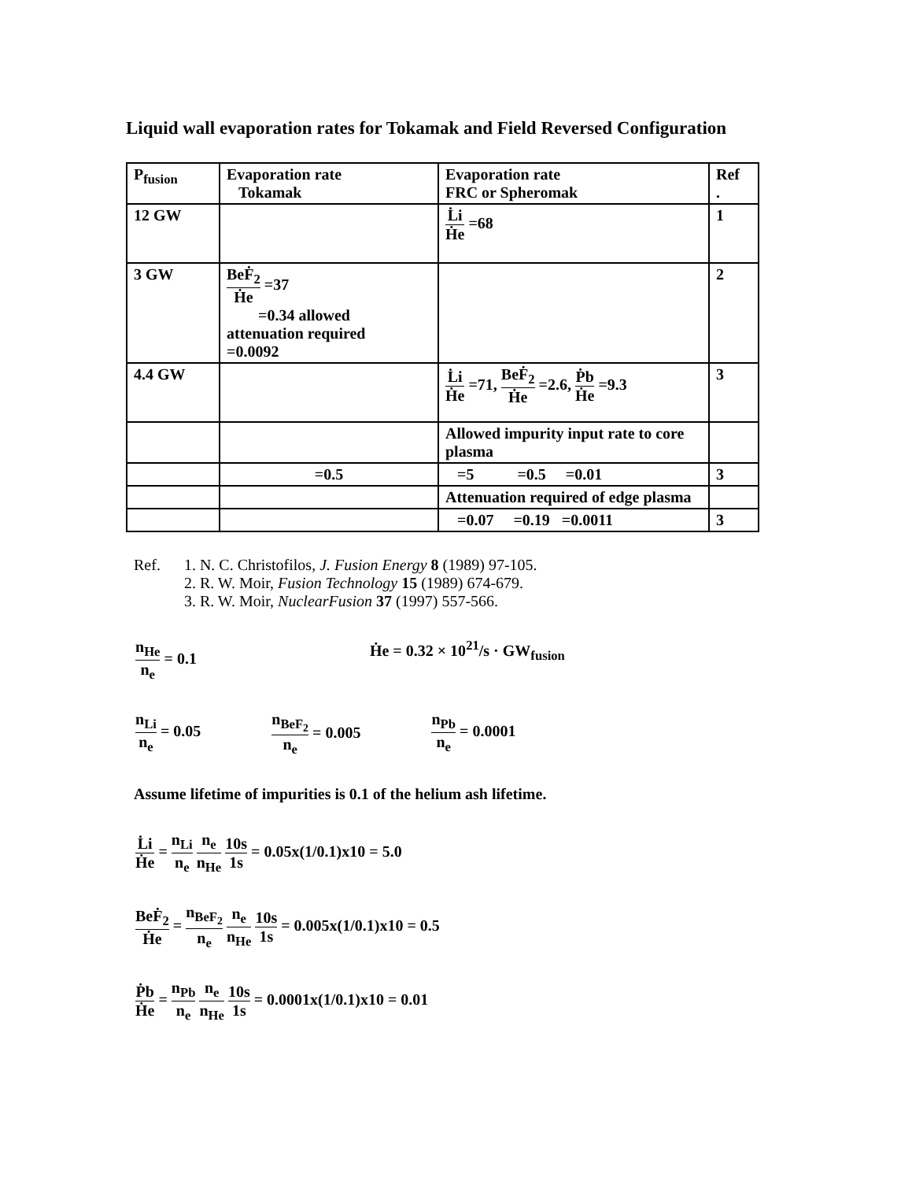Liquid wall evaporation rates for Tokamak and Field Reversed Configuration
| P<sub>fusion</sub> | Evaporation rate Tokamak | Evaporation rate FRC or Spheromak | Ref . |
| --- | --- | --- | --- |
| 12 GW | | L̇i Ḣe =68 | 1 |
| 3 GW | BeḞ<sub>2</sub> Ḣe =37 =0.34 allowed attenuation required =0.0092 | | 2 |
| 4.4 GW | | L̇i Ḣe =71, BeḞ<sub>2</sub> Ḣe =2.6, Ṗb Ḣe =9.3 | 3 |
| | | Allowed impurity input rate to core plasma | |
| | =0.5 | =5 =0.5 =0.01 | 3 |
| | | Attenuation required of edge plasma | |
| | | =0.07 =0.19 =0.0011 | 3 |
Ref. 1. N. C. Christofilos, J. Fusion Energy 8 (1989) 97-105.
2. R. W. Moir, Fusion Technology 15 (1989) 674-679.
3. R. W. Moir, NuclearFusion 37 (1997) 557-566.
n<sub>He</sub> n<sub>e</sub> = 0.1 Ḣe = 0.32 × 10<sup>21</sup>/s · GW<sub>fusion</sub>
n<sub>Li</sub> n<sub>e</sub> = 0.05 n<sub>BeF<sub>2</sub></sub> n<sub>e</sub> = 0.005 n<sub>Pb</sub> n<sub>e</sub> = 0.0001
Assume lifetime of impurities is 0.1 of the helium ash lifetime.
L̇i Ḣe = n<sub>Li</sub> n<sub>e</sub> n<sub>e</sub> n<sub>He</sub> 10s 1s = 0.05x(1/0.1)x10 = 5.0
BeḞ<sub>2</sub> Ḣe = n<sub>BeF<sub>2</sub></sub> n<sub>e</sub> n<sub>e</sub> n<sub>He</sub> 10s 1s = 0.005x(1/0.1)x10 = 0.5
Ṗb Ḣe = n<sub>Pb</sub> n<sub>e</sub> n<sub>e</sub> n<sub>He</sub> 10s 1s = 0.0001x(1/0.1)x10 = 0.01